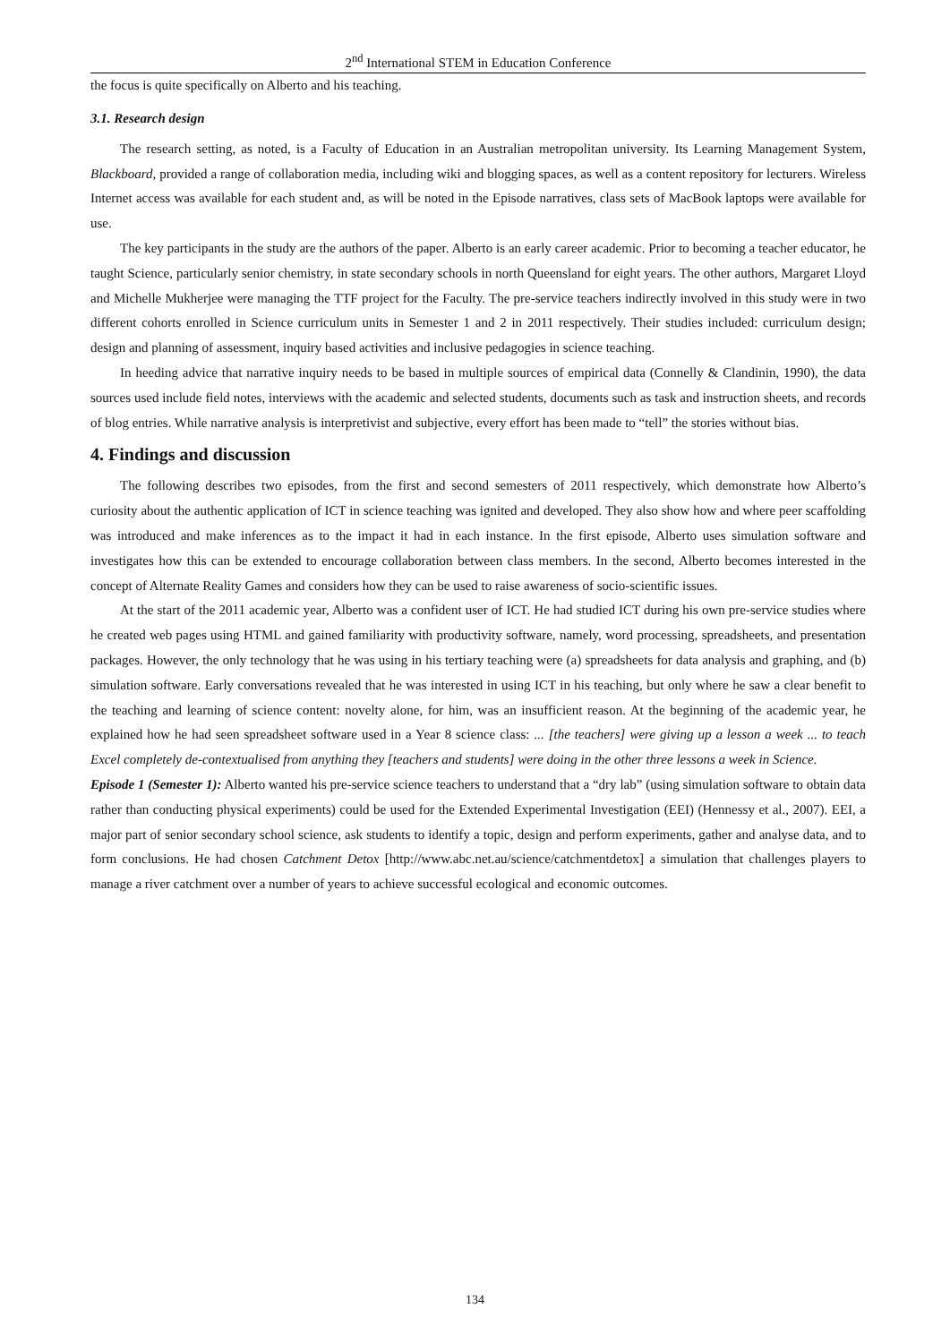2<sup>nd</sup> International STEM in Education Conference
the focus is quite specifically on Alberto and his teaching.
3.1. Research design
The research setting, as noted, is a Faculty of Education in an Australian metropolitan university. Its Learning Management System, Blackboard, provided a range of collaboration media, including wiki and blogging spaces, as well as a content repository for lecturers. Wireless Internet access was available for each student and, as will be noted in the Episode narratives, class sets of MacBook laptops were available for use.
The key participants in the study are the authors of the paper. Alberto is an early career academic. Prior to becoming a teacher educator, he taught Science, particularly senior chemistry, in state secondary schools in north Queensland for eight years. The other authors, Margaret Lloyd and Michelle Mukherjee were managing the TTF project for the Faculty. The pre-service teachers indirectly involved in this study were in two different cohorts enrolled in Science curriculum units in Semester 1 and 2 in 2011 respectively. Their studies included: curriculum design; design and planning of assessment, inquiry based activities and inclusive pedagogies in science teaching.
In heeding advice that narrative inquiry needs to be based in multiple sources of empirical data (Connelly & Clandinin, 1990), the data sources used include field notes, interviews with the academic and selected students, documents such as task and instruction sheets, and records of blog entries. While narrative analysis is interpretivist and subjective, every effort has been made to “tell” the stories without bias.
4. Findings and discussion
The following describes two episodes, from the first and second semesters of 2011 respectively, which demonstrate how Alberto’s curiosity about the authentic application of ICT in science teaching was ignited and developed. They also show how and where peer scaffolding was introduced and make inferences as to the impact it had in each instance. In the first episode, Alberto uses simulation software and investigates how this can be extended to encourage collaboration between class members. In the second, Alberto becomes interested in the concept of Alternate Reality Games and considers how they can be used to raise awareness of socio-scientific issues.
At the start of the 2011 academic year, Alberto was a confident user of ICT. He had studied ICT during his own pre-service studies where he created web pages using HTML and gained familiarity with productivity software, namely, word processing, spreadsheets, and presentation packages. However, the only technology that he was using in his tertiary teaching were (a) spreadsheets for data analysis and graphing, and (b) simulation software. Early conversations revealed that he was interested in using ICT in his teaching, but only where he saw a clear benefit to the teaching and learning of science content: novelty alone, for him, was an insufficient reason. At the beginning of the academic year, he explained how he had seen spreadsheet software used in a Year 8 science class: ... [the teachers] were giving up a lesson a week ... to teach Excel completely de-contextualised from anything they [teachers and students] were doing in the other three lessons a week in Science.
Episode 1 (Semester 1): Alberto wanted his pre-service science teachers to understand that a “dry lab” (using simulation software to obtain data rather than conducting physical experiments) could be used for the Extended Experimental Investigation (EEI) (Hennessy et al., 2007). EEI, a major part of senior secondary school science, ask students to identify a topic, design and perform experiments, gather and analyse data, and to form conclusions. He had chosen Catchment Detox [http://www.abc.net.au/science/catchmentdetox] a simulation that challenges players to manage a river catchment over a number of years to achieve successful ecological and economic outcomes.
134